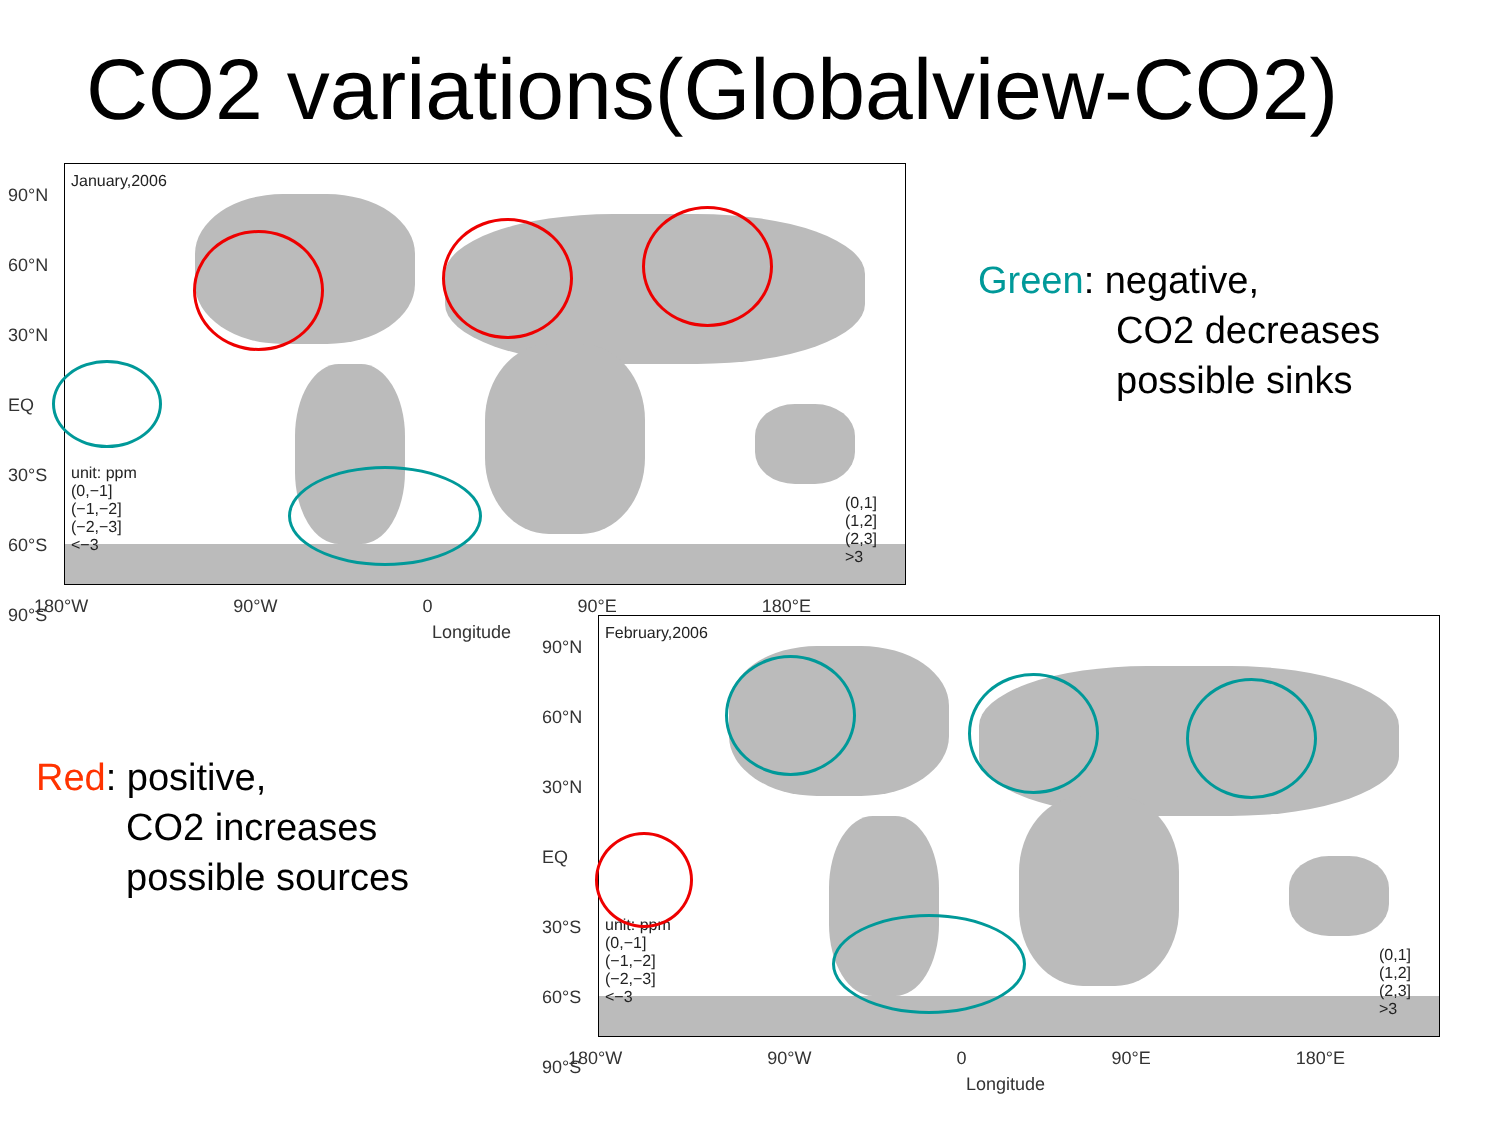CO2 variations(Globalview-CO2)
January,2006
unit: ppm
(0,−1]
(−1,−2]
(−2,−3]
<−3
(0,1]
(1,2]
(2,3]
>3
90°N
60°N
30°N
EQ
30°S
60°S
90°S
180°W 90°W 0 90°E 180°E
Longitude
Green: negative,
CO2 decreases
possible sinks
Red: positive,
CO2 increases
possible sources
February,2006
unit: ppm
(0,−1]
(−1,−2]
(−2,−3]
<−3
(0,1]
(1,2]
(2,3]
>3
90°N
60°N
30°N
EQ
30°S
60°S
90°S
180°W 90°W 0 90°E 180°E
Longitude